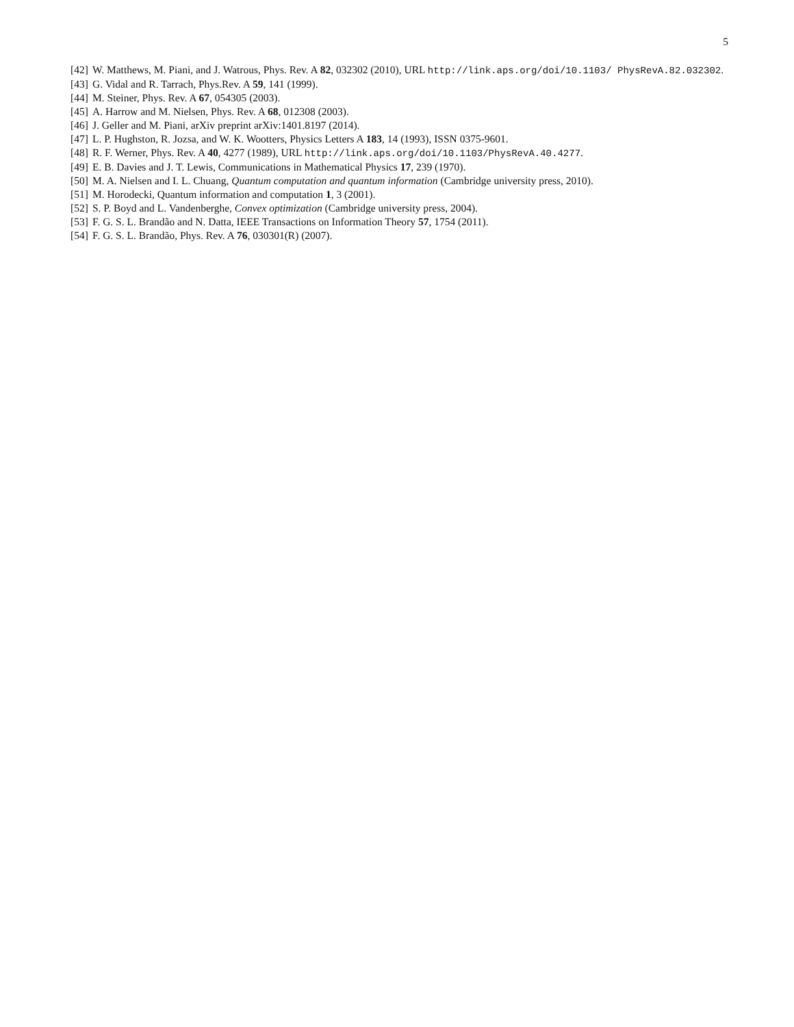5
[42] W. Matthews, M. Piani, and J. Watrous, Phys. Rev. A 82, 032302 (2010), URL http://link.aps.org/doi/10.1103/ PhysRevA.82.032302.
[43] G. Vidal and R. Tarrach, Phys.Rev. A 59, 141 (1999).
[44] M. Steiner, Phys. Rev. A 67, 054305 (2003).
[45] A. Harrow and M. Nielsen, Phys. Rev. A 68, 012308 (2003).
[46] J. Geller and M. Piani, arXiv preprint arXiv:1401.8197 (2014).
[47] L. P. Hughston, R. Jozsa, and W. K. Wootters, Physics Letters A 183, 14 (1993), ISSN 0375-9601.
[48] R. F. Werner, Phys. Rev. A 40, 4277 (1989), URL http://link.aps.org/doi/10.1103/PhysRevA.40.4277.
[49] E. B. Davies and J. T. Lewis, Communications in Mathematical Physics 17, 239 (1970).
[50] M. A. Nielsen and I. L. Chuang, Quantum computation and quantum information (Cambridge university press, 2010).
[51] M. Horodecki, Quantum information and computation 1, 3 (2001).
[52] S. P. Boyd and L. Vandenberghe, Convex optimization (Cambridge university press, 2004).
[53] F. G. S. L. Brandão and N. Datta, IEEE Transactions on Information Theory 57, 1754 (2011).
[54] F. G. S. L. Brandão, Phys. Rev. A 76, 030301(R) (2007).